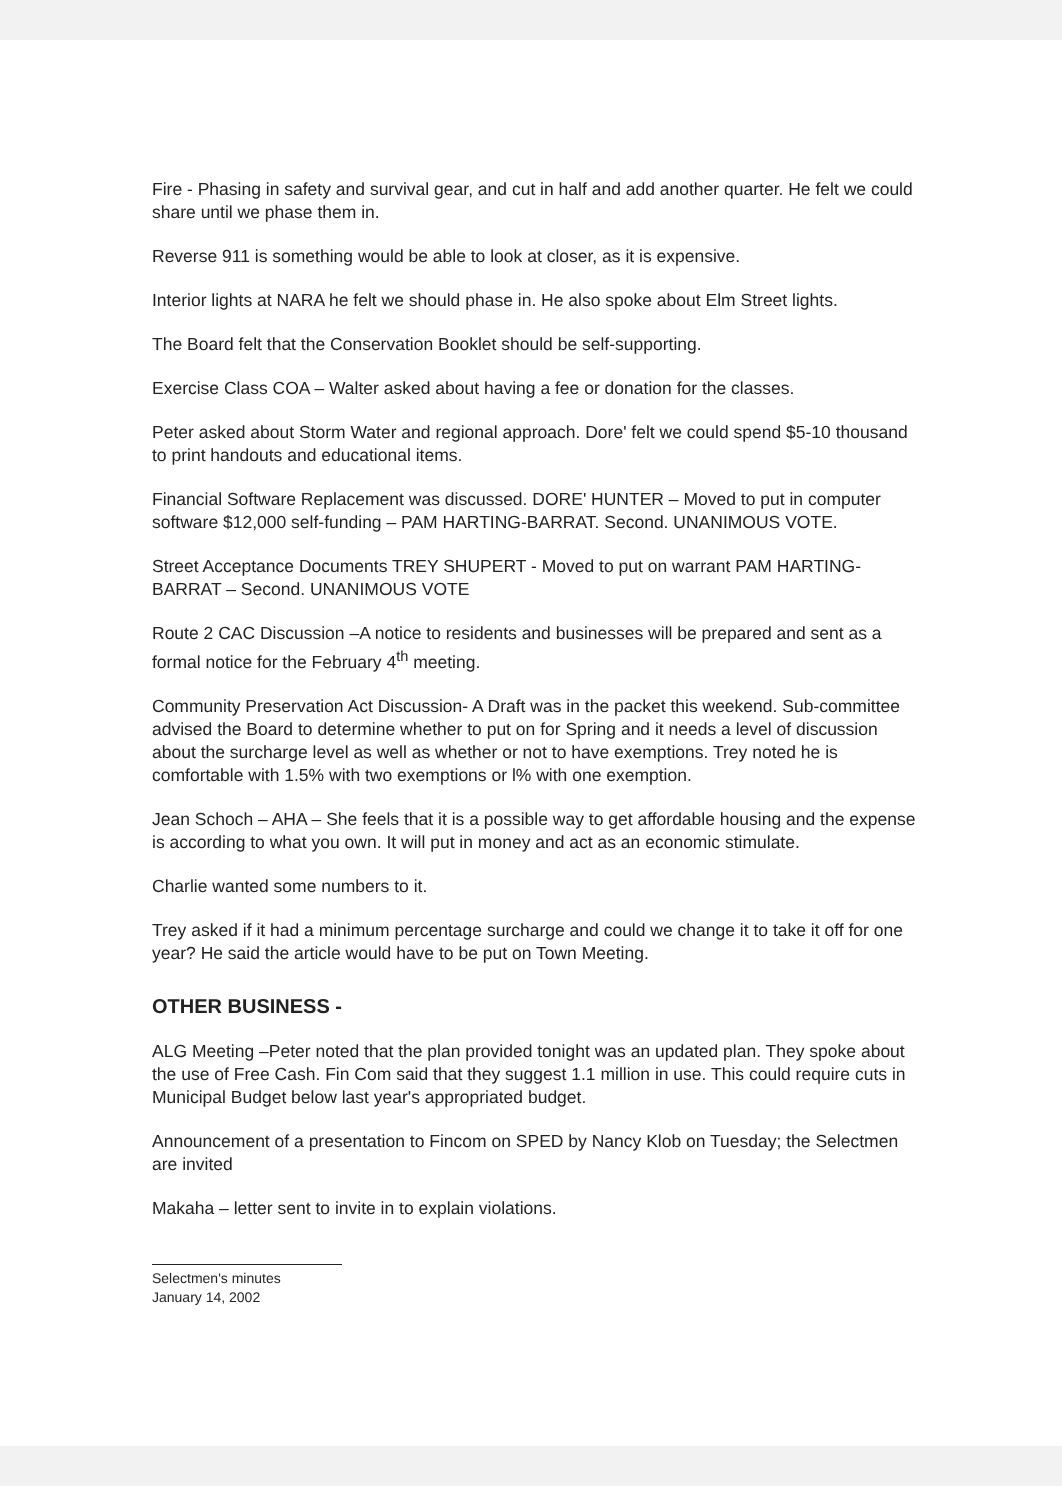Fire - Phasing in safety and survival gear, and cut in half and add another quarter. He felt we could share until we phase them in.
Reverse 911 is something would be able to look at closer, as it is expensive.
Interior lights at NARA he felt we should phase in. He also spoke about Elm Street lights.
The Board felt that the Conservation Booklet should be self-supporting.
Exercise Class COA – Walter asked about having a fee or donation for the classes.
Peter asked about Storm Water and regional approach. Dore' felt we could spend $5-10 thousand to print handouts and educational items.
Financial Software Replacement was discussed. DORE' HUNTER – Moved to put in computer software $12,000 self-funding – PAM HARTING-BARRAT. Second. UNANIMOUS VOTE.
Street Acceptance Documents TREY SHUPERT - Moved to put on warrant PAM HARTING-BARRAT – Second. UNANIMOUS VOTE
Route 2 CAC Discussion –A notice to residents and businesses will be prepared and sent as a formal notice for the February 4<sup>th</sup> meeting.
Community Preservation Act Discussion- A Draft was in the packet this weekend. Sub-committee advised the Board to determine whether to put on for Spring and it needs a level of discussion about the surcharge level as well as whether or not to have exemptions. Trey noted he is comfortable with 1.5% with two exemptions or l% with one exemption.
Jean Schoch – AHA – She feels that it is a possible way to get affordable housing and the expense is according to what you own. It will put in money and act as an economic stimulate.
Charlie wanted some numbers to it.
Trey asked if it had a minimum percentage surcharge and could we change it to take it off for one year? He said the article would have to be put on Town Meeting.
OTHER BUSINESS -
ALG Meeting –Peter noted that the plan provided tonight was an updated plan. They spoke about the use of Free Cash. Fin Com said that they suggest 1.1 million in use. This could require cuts in Municipal Budget below last year's appropriated budget.
Announcement of a presentation to Fincom on SPED by Nancy Klob on Tuesday; the Selectmen are invited
Makaha – letter sent to invite in to explain violations.
Selectmen's minutes
January 14, 2002